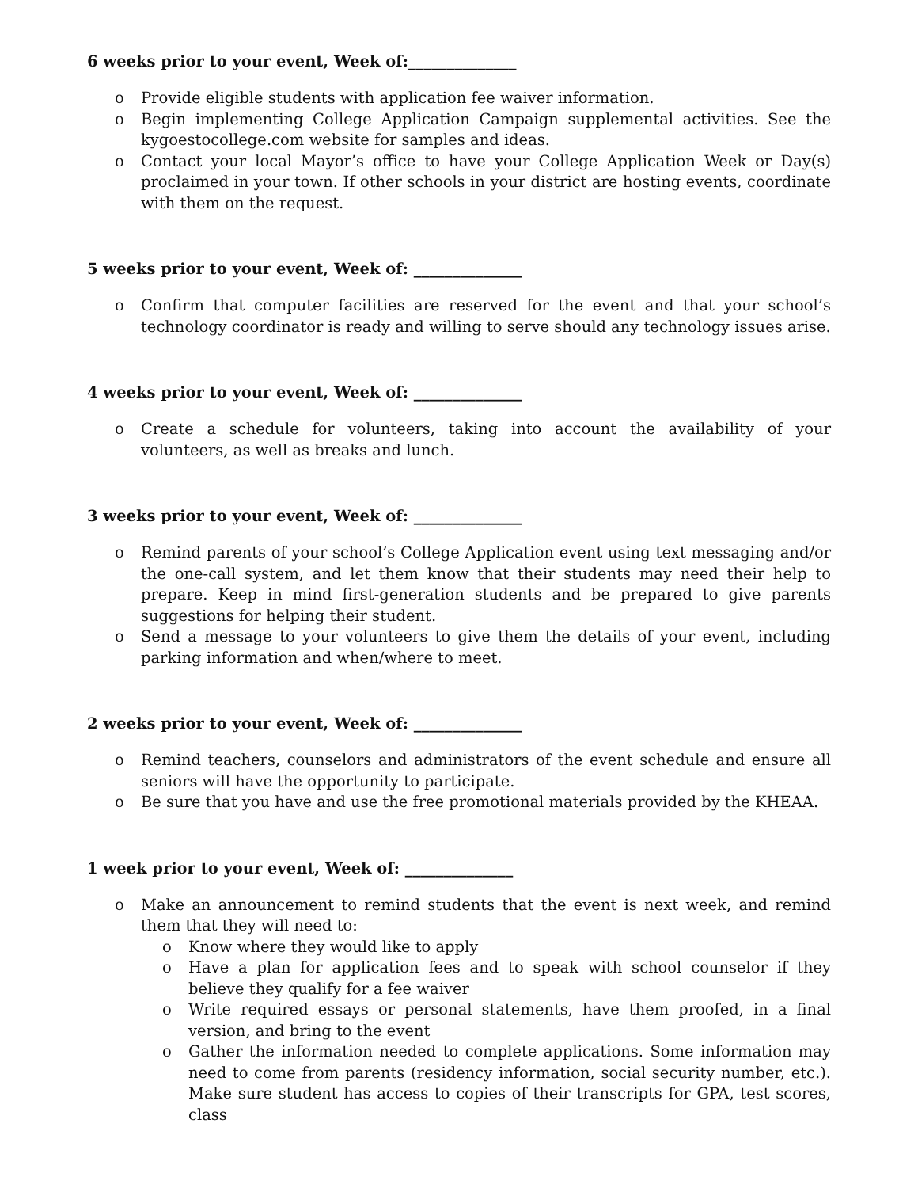6 weeks prior to your event, Week of:______________
o Provide eligible students with application fee waiver information.
o Begin implementing College Application Campaign supplemental activities. See the kygoestocollege.com website for samples and ideas.
o Contact your local Mayor’s office to have your College Application Week or Day(s) proclaimed in your town. If other schools in your district are hosting events, coordinate with them on the request.
5 weeks prior to your event, Week of: ______________
o Confirm that computer facilities are reserved for the event and that your school’s technology coordinator is ready and willing to serve should any technology issues arise.
4 weeks prior to your event, Week of: ______________
o Create a schedule for volunteers, taking into account the availability of your volunteers, as well as breaks and lunch.
3 weeks prior to your event, Week of: ______________
o Remind parents of your school’s College Application event using text messaging and/or the one-call system, and let them know that their students may need their help to prepare. Keep in mind first-generation students and be prepared to give parents suggestions for helping their student.
o Send a message to your volunteers to give them the details of your event, including parking information and when/where to meet.
2 weeks prior to your event, Week of: ______________
o Remind teachers, counselors and administrators of the event schedule and ensure all seniors will have the opportunity to participate.
o Be sure that you have and use the free promotional materials provided by the KHEAA.
1 week prior to your event, Week of: ______________
o Make an announcement to remind students that the event is next week, and remind them that they will need to:
o Know where they would like to apply
o Have a plan for application fees and to speak with school counselor if they believe they qualify for a fee waiver
o Write required essays or personal statements, have them proofed, in a final version, and bring to the event
o Gather the information needed to complete applications. Some information may need to come from parents (residency information, social security number, etc.). Make sure student has access to copies of their transcripts for GPA, test scores, class